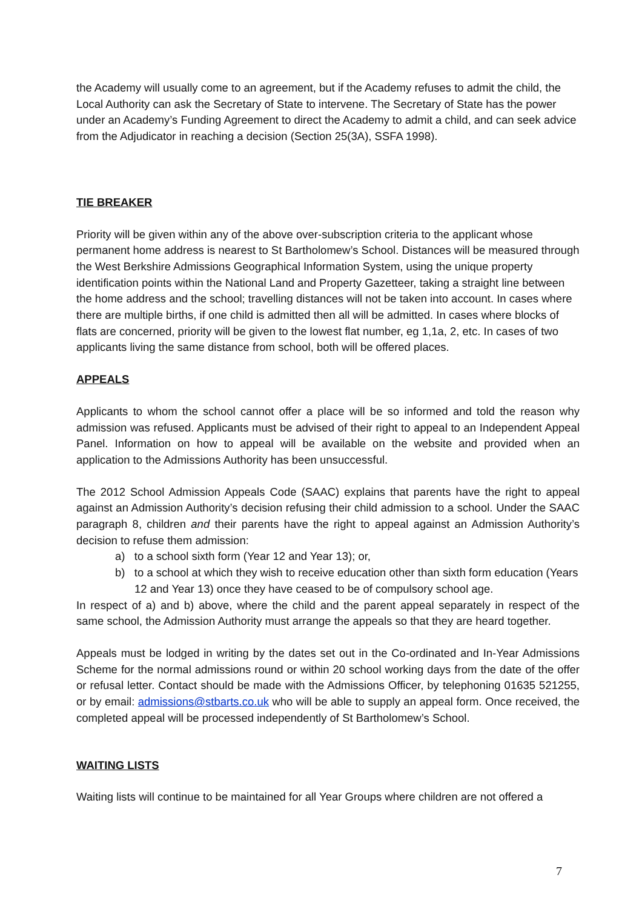the Academy will usually come to an agreement, but if the Academy refuses to admit the child, the Local Authority can ask the Secretary of State to intervene. The Secretary of State has the power under an Academy’s Funding Agreement to direct the Academy to admit a child, and can seek advice from the Adjudicator in reaching a decision (Section 25(3A), SSFA 1998).
TIE BREAKER
Priority will be given within any of the above over-subscription criteria to the applicant whose permanent home address is nearest to St Bartholomew’s School. Distances will be measured through the West Berkshire Admissions Geographical Information System, using the unique property identification points within the National Land and Property Gazetteer, taking a straight line between the home address and the school; travelling distances will not be taken into account. In cases where there are multiple births, if one child is admitted then all will be admitted. In cases where blocks of flats are concerned, priority will be given to the lowest flat number, eg 1,1a, 2, etc. In cases of two applicants living the same distance from school, both will be offered places.
APPEALS
Applicants to whom the school cannot offer a place will be so informed and told the reason why admission was refused. Applicants must be advised of their right to appeal to an Independent Appeal Panel. Information on how to appeal will be available on the website and provided when an application to the Admissions Authority has been unsuccessful.
The 2012 School Admission Appeals Code (SAAC) explains that parents have the right to appeal against an Admission Authority’s decision refusing their child admission to a school. Under the SAAC paragraph 8, children and their parents have the right to appeal against an Admission Authority’s decision to refuse them admission:
a) to a school sixth form (Year 12 and Year 13); or,
b) to a school at which they wish to receive education other than sixth form education (Years 12 and Year 13) once they have ceased to be of compulsory school age.
In respect of a) and b) above, where the child and the parent appeal separately in respect of the same school, the Admission Authority must arrange the appeals so that they are heard together.
Appeals must be lodged in writing by the dates set out in the Co-ordinated and In-Year Admissions Scheme for the normal admissions round or within 20 school working days from the date of the offer or refusal letter. Contact should be made with the Admissions Officer, by telephoning 01635 521255, or by email: admissions@stbarts.co.uk who will be able to supply an appeal form. Once received, the completed appeal will be processed independently of St Bartholomew’s School.
WAITING LISTS
Waiting lists will continue to be maintained for all Year Groups where children are not offered a
7